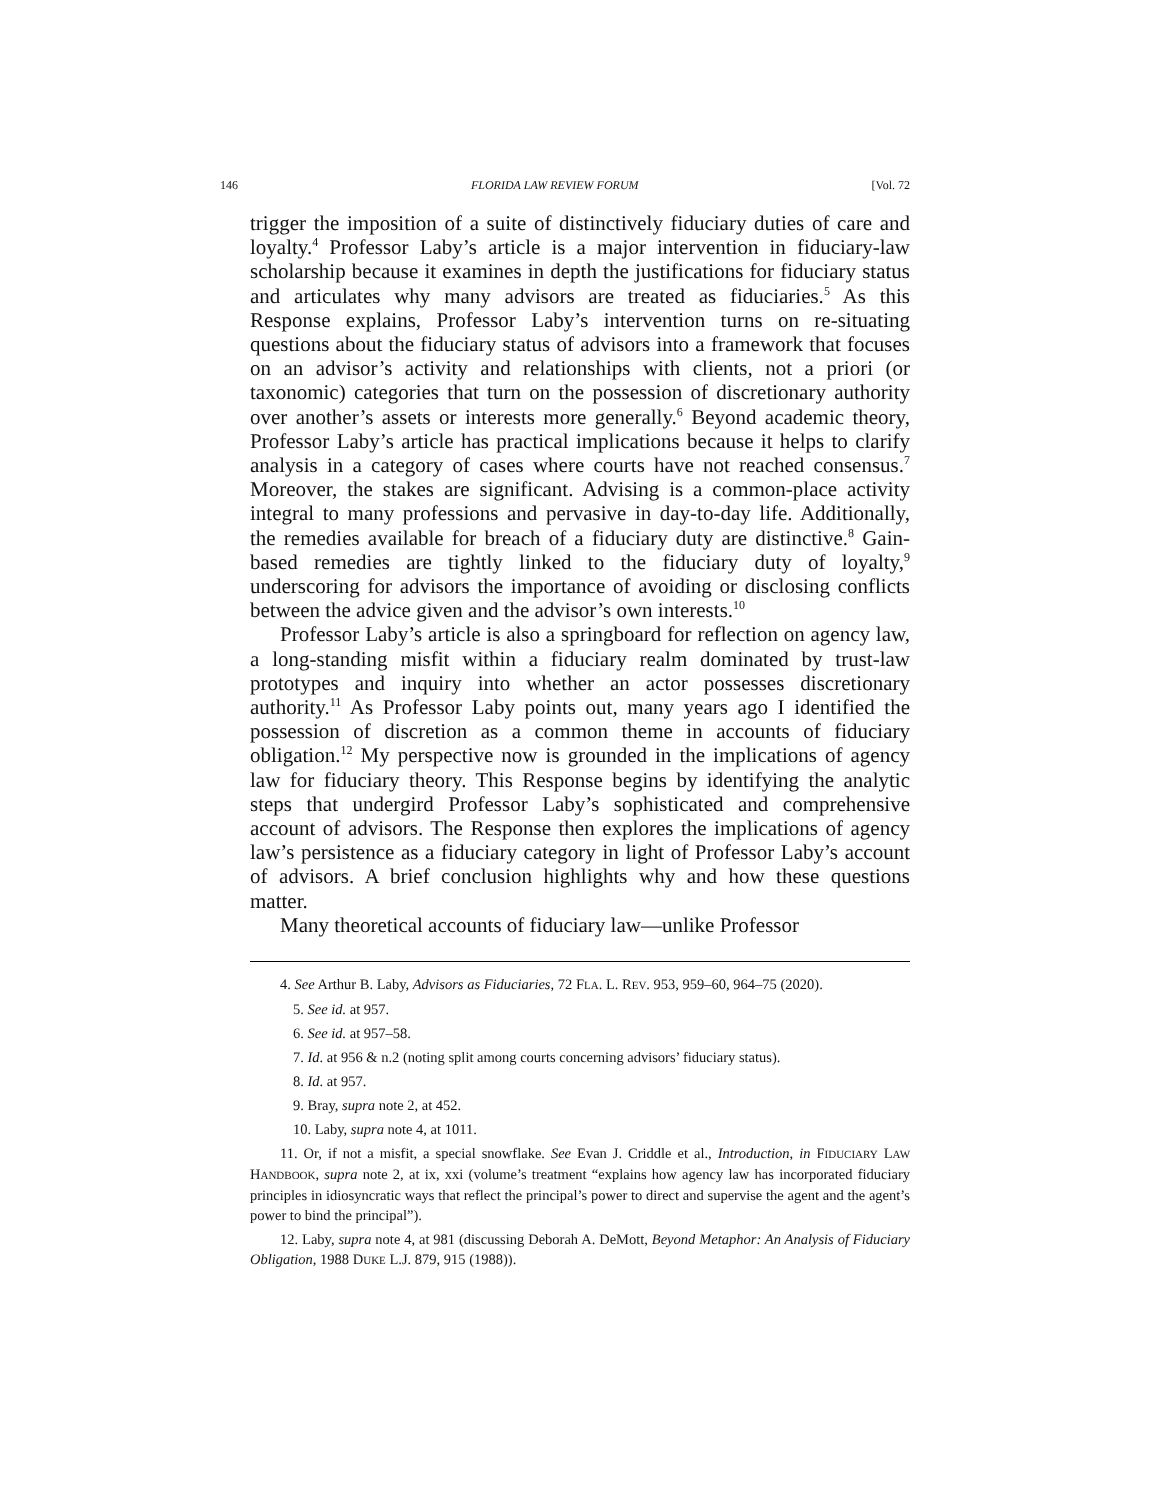146 FLORIDA LAW REVIEW FORUM [Vol. 72
trigger the imposition of a suite of distinctively fiduciary duties of care and loyalty.<sup>4</sup> Professor Laby’s article is a major intervention in fiduciary-law scholarship because it examines in depth the justifications for fiduciary status and articulates why many advisors are treated as fiduciaries.<sup>5</sup> As this Response explains, Professor Laby’s intervention turns on re-situating questions about the fiduciary status of advisors into a framework that focuses on an advisor’s activity and relationships with clients, not a priori (or taxonomic) categories that turn on the possession of discretionary authority over another’s assets or interests more generally.<sup>6</sup> Beyond academic theory, Professor Laby’s article has practical implications because it helps to clarify analysis in a category of cases where courts have not reached consensus.<sup>7</sup> Moreover, the stakes are significant. Advising is a common-place activity integral to many professions and pervasive in day-to-day life. Additionally, the remedies available for breach of a fiduciary duty are distinctive.<sup>8</sup> Gain-based remedies are tightly linked to the fiduciary duty of loyalty,<sup>9</sup> underscoring for advisors the importance of avoiding or disclosing conflicts between the advice given and the advisor’s own interests.<sup>10</sup>
Professor Laby’s article is also a springboard for reflection on agency law, a long-standing misfit within a fiduciary realm dominated by trust-law prototypes and inquiry into whether an actor possesses discretionary authority.<sup>11</sup> As Professor Laby points out, many years ago I identified the possession of discretion as a common theme in accounts of fiduciary obligation.<sup>12</sup> My perspective now is grounded in the implications of agency law for fiduciary theory. This Response begins by identifying the analytic steps that undergird Professor Laby’s sophisticated and comprehensive account of advisors. The Response then explores the implications of agency law’s persistence as a fiduciary category in light of Professor Laby’s account of advisors. A brief conclusion highlights why and how these questions matter.
Many theoretical accounts of fiduciary law—unlike Professor
4. See Arthur B. Laby, Advisors as Fiduciaries, 72 FLA. L. REV. 953, 959–60, 964–75 (2020).
5. See id. at 957.
6. See id. at 957–58.
7. Id. at 956 & n.2 (noting split among courts concerning advisors’ fiduciary status).
8. Id. at 957.
9. Bray, supra note 2, at 452.
10. Laby, supra note 4, at 1011.
11. Or, if not a misfit, a special snowflake. See Evan J. Criddle et al., Introduction, in FIDUCIARY LAW HANDBOOK, supra note 2, at ix, xxi (volume’s treatment “explains how agency law has incorporated fiduciary principles in idiosyncratic ways that reflect the principal’s power to direct and supervise the agent and the agent’s power to bind the principal”).
12. Laby, supra note 4, at 981 (discussing Deborah A. DeMott, Beyond Metaphor: An Analysis of Fiduciary Obligation, 1988 DUKE L.J. 879, 915 (1988)).